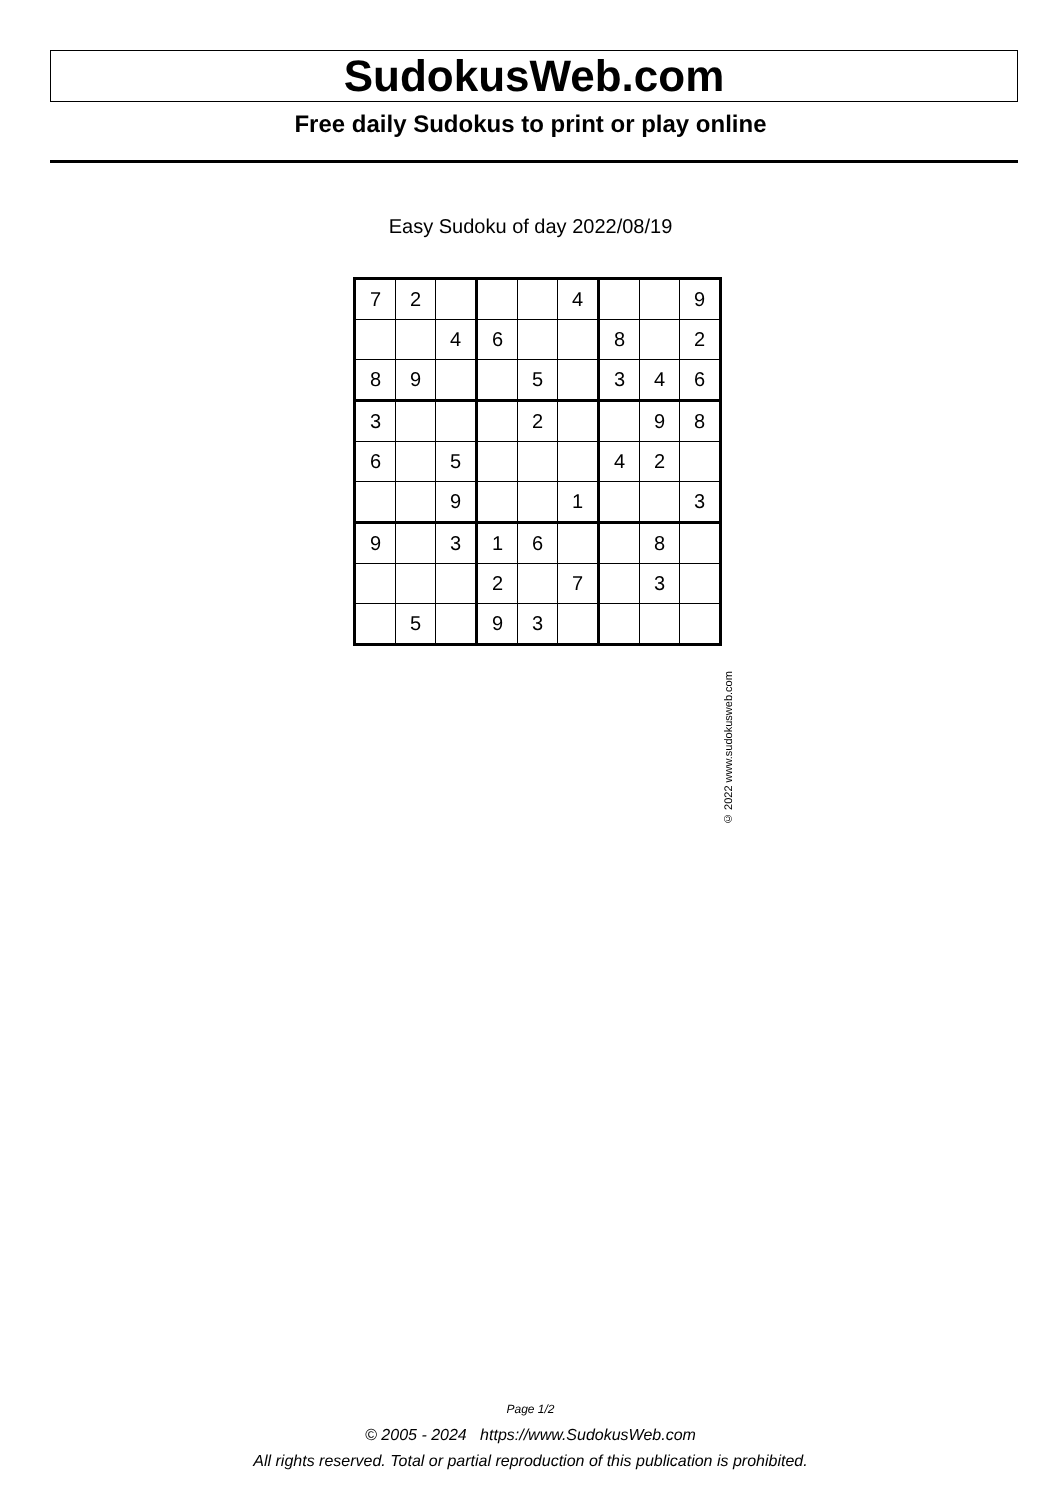SudokusWeb.com
Free daily Sudokus to print or play online
Easy Sudoku of day 2022/08/19
| 7 | 2 | | | | 4 | | | 9 |
| | | 4 | 6 | | | 8 | | 2 |
| 8 | 9 | | | 5 | | 3 | 4 | 6 |
| 3 | | | | 2 | | | 9 | 8 |
| 6 | | 5 | | | | 4 | 2 | |
| | | 9 | | | 1 | | | 3 |
| 9 | | 3 | 1 | 6 | | | 8 | |
| | | | 2 | | 7 | | 3 | |
| | 5 | | 9 | 3 | | | | |
© 2022 www.sudokusweb.com
Page 1/2
© 2005 - 2024 https://www.SudokusWeb.com
All rights reserved. Total or partial reproduction of this publication is prohibited.